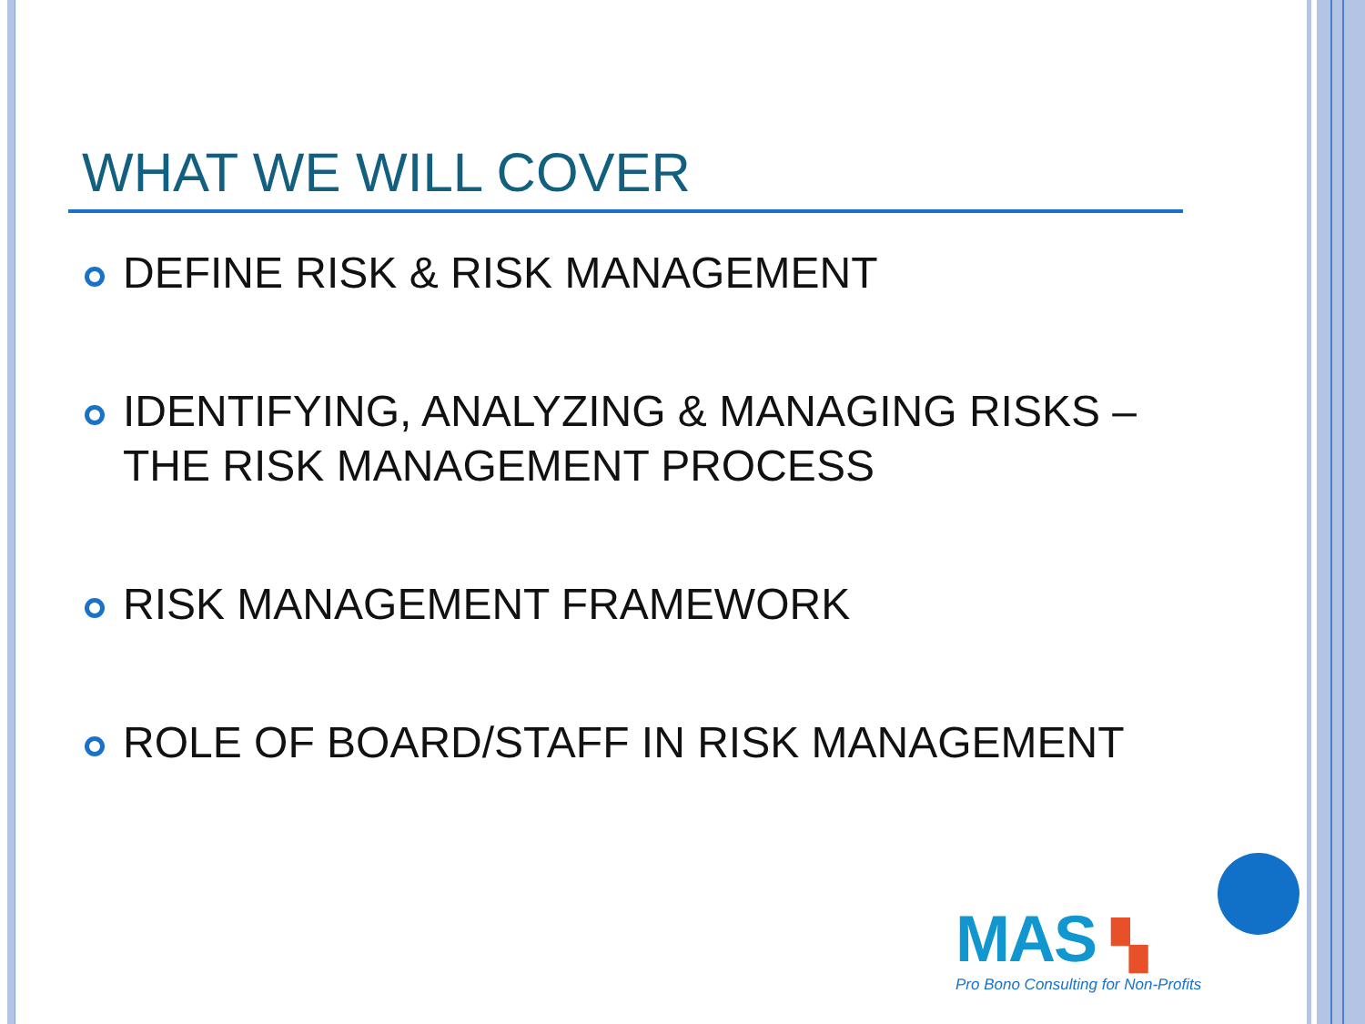WHAT WE WILL COVER
DEFINE RISK & RISK MANAGEMENT
IDENTIFYING, ANALYZING & MANAGING RISKS – THE RISK MANAGEMENT PROCESS
RISK MANAGEMENT FRAMEWORK
ROLE OF BOARD/STAFF IN RISK MANAGEMENT
MAS ▚
Pro Bono Consulting for Non-Profits